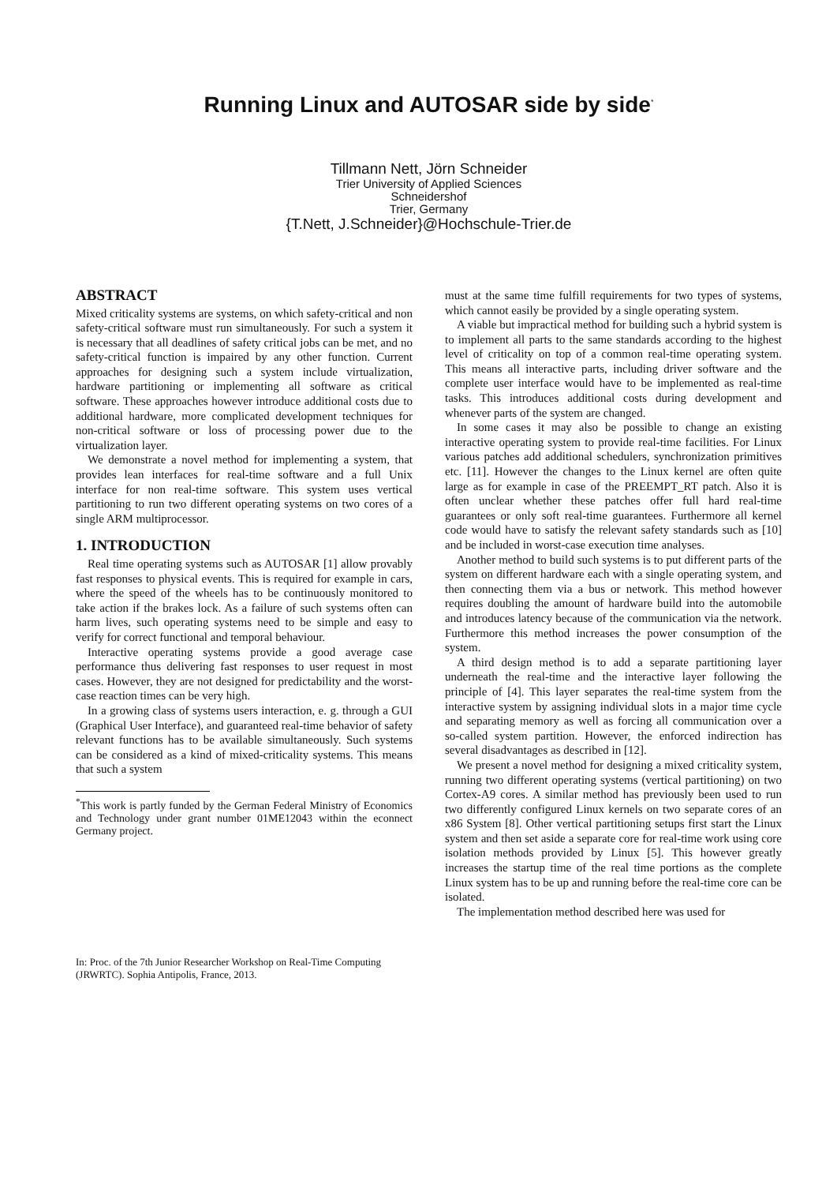Running Linux and AUTOSAR side by side<sup>*</sup>
Tillmann Nett, Jörn Schneider
Trier University of Applied Sciences
Schneidershof
Trier, Germany
{T.Nett, J.Schneider}@Hochschule-Trier.de
ABSTRACT
Mixed criticality systems are systems, on which safety-critical and non safety-critical software must run simultaneously. For such a system it is necessary that all deadlines of safety critical jobs can be met, and no safety-critical function is impaired by any other function. Current approaches for designing such a system include virtualization, hardware partitioning or implementing all software as critical software. These approaches however introduce additional costs due to additional hardware, more complicated development techniques for non-critical software or loss of processing power due to the virtualization layer.
We demonstrate a novel method for implementing a system, that provides lean interfaces for real-time software and a full Unix interface for non real-time software. This system uses vertical partitioning to run two different operating systems on two cores of a single ARM multiprocessor.
1. INTRODUCTION
Real time operating systems such as AUTOSAR [1] allow provably fast responses to physical events. This is required for example in cars, where the speed of the wheels has to be continuously monitored to take action if the brakes lock. As a failure of such systems often can harm lives, such operating systems need to be simple and easy to verify for correct functional and temporal behaviour.
Interactive operating systems provide a good average case performance thus delivering fast responses to user request in most cases. However, they are not designed for predictability and the worst-case reaction times can be very high.
In a growing class of systems users interaction, e. g. through a GUI (Graphical User Interface), and guaranteed real-time behavior of safety relevant functions has to be available simultaneously. Such systems can be considered as a kind of mixed-criticality systems. This means that such a system
<sup>*</sup> This work is partly funded by the German Federal Ministry of Economics and Technology under grant number 01ME12043 within the econnect Germany project.
In: Proc. of the 7th Junior Researcher Workshop on Real-Time Computing (JRWRTC). Sophia Antipolis, France, 2013.
must at the same time fulfill requirements for two types of systems, which cannot easily be provided by a single operating system.
A viable but impractical method for building such a hybrid system is to implement all parts to the same standards according to the highest level of criticality on top of a common real-time operating system. This means all interactive parts, including driver software and the complete user interface would have to be implemented as real-time tasks. This introduces additional costs during development and whenever parts of the system are changed.
In some cases it may also be possible to change an existing interactive operating system to provide real-time facilities. For Linux various patches add additional schedulers, synchronization primitives etc. [11]. However the changes to the Linux kernel are often quite large as for example in case of the PREEMPT_RT patch. Also it is often unclear whether these patches offer full hard real-time guarantees or only soft real-time guarantees. Furthermore all kernel code would have to satisfy the relevant safety standards such as [10] and be included in worst-case execution time analyses.
Another method to build such systems is to put different parts of the system on different hardware each with a single operating system, and then connecting them via a bus or network. This method however requires doubling the amount of hardware build into the automobile and introduces latency because of the communication via the network. Furthermore this method increases the power consumption of the system.
A third design method is to add a separate partitioning layer underneath the real-time and the interactive layer following the principle of [4]. This layer separates the real-time system from the interactive system by assigning individual slots in a major time cycle and separating memory as well as forcing all communication over a so-called system partition. However, the enforced indirection has several disadvantages as described in [12].
We present a novel method for designing a mixed criticality system, running two different operating systems (vertical partitioning) on two Cortex-A9 cores. A similar method has previously been used to run two differently configured Linux kernels on two separate cores of an x86 System [8]. Other vertical partitioning setups first start the Linux system and then set aside a separate core for real-time work using core isolation methods provided by Linux [5]. This however greatly increases the startup time of the real time portions as the complete Linux system has to be up and running before the real-time core can be isolated.
The implementation method described here was used for